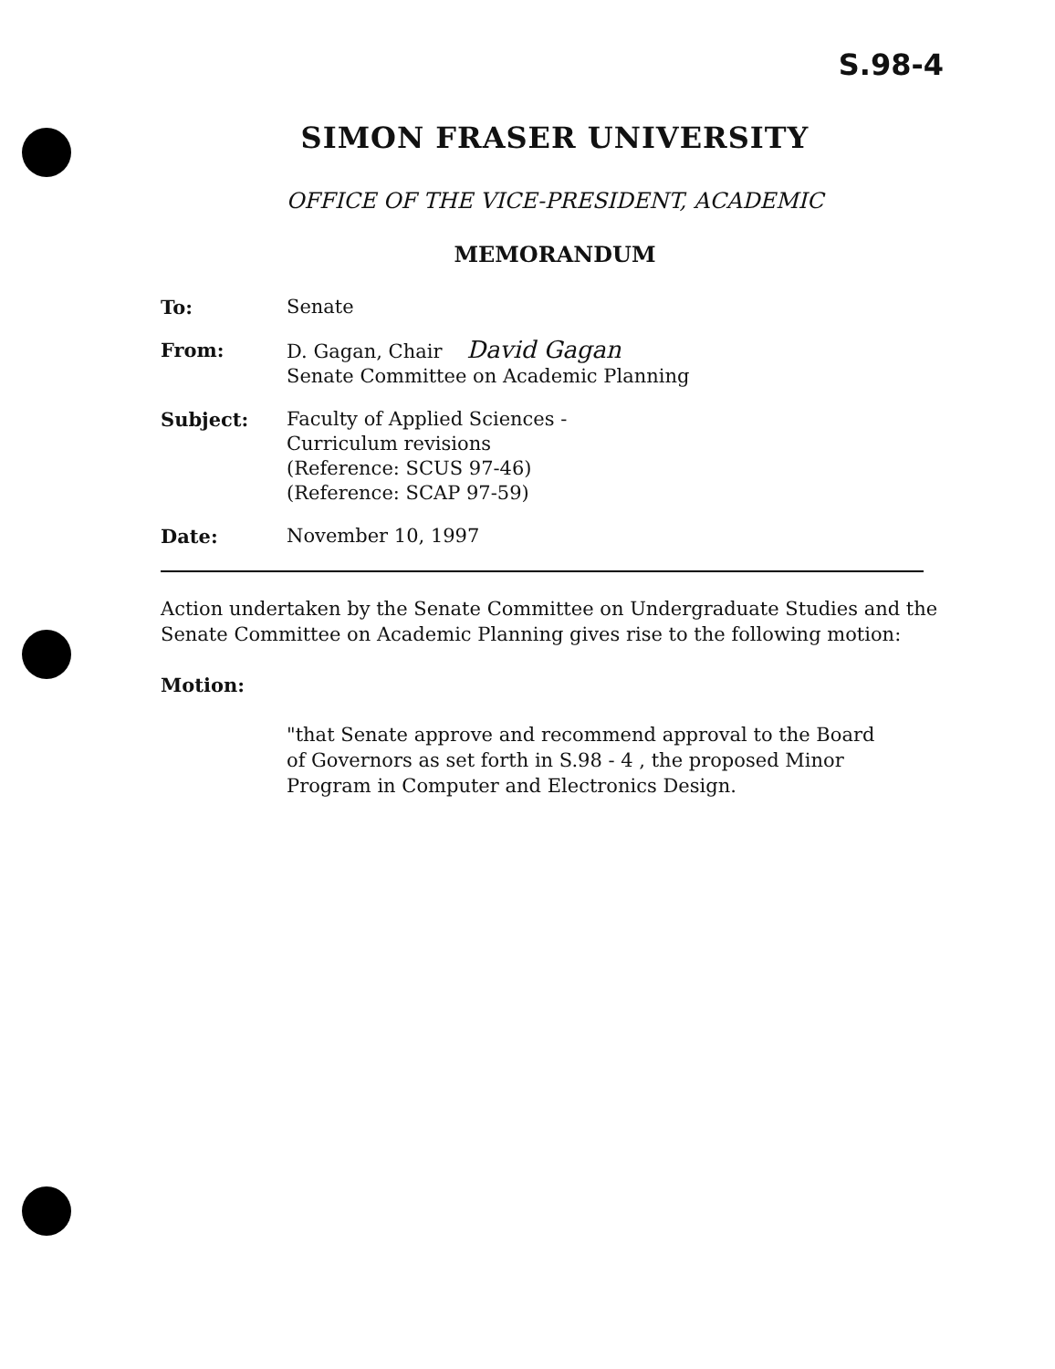S.98-4
SIMON FRASER UNIVERSITY
OFFICE OF THE VICE-PRESIDENT, ACADEMIC
MEMORANDUM
| To: | Senate |
| From: | D. Gagan, Chair David Gagan Senate Committee on Academic Planning |
| Subject: | Faculty of Applied Sciences - Curriculum revisions (Reference: SCUS 97-46) (Reference: SCAP 97-59) |
| Date: | November 10, 1997 |
Action undertaken by the Senate Committee on Undergraduate Studies and the Senate Committee on Academic Planning gives rise to the following motion:
Motion:
"that Senate approve and recommend approval to the Board of Governors as set forth in S.98 - 4 , the proposed Minor Program in Computer and Electronics Design.